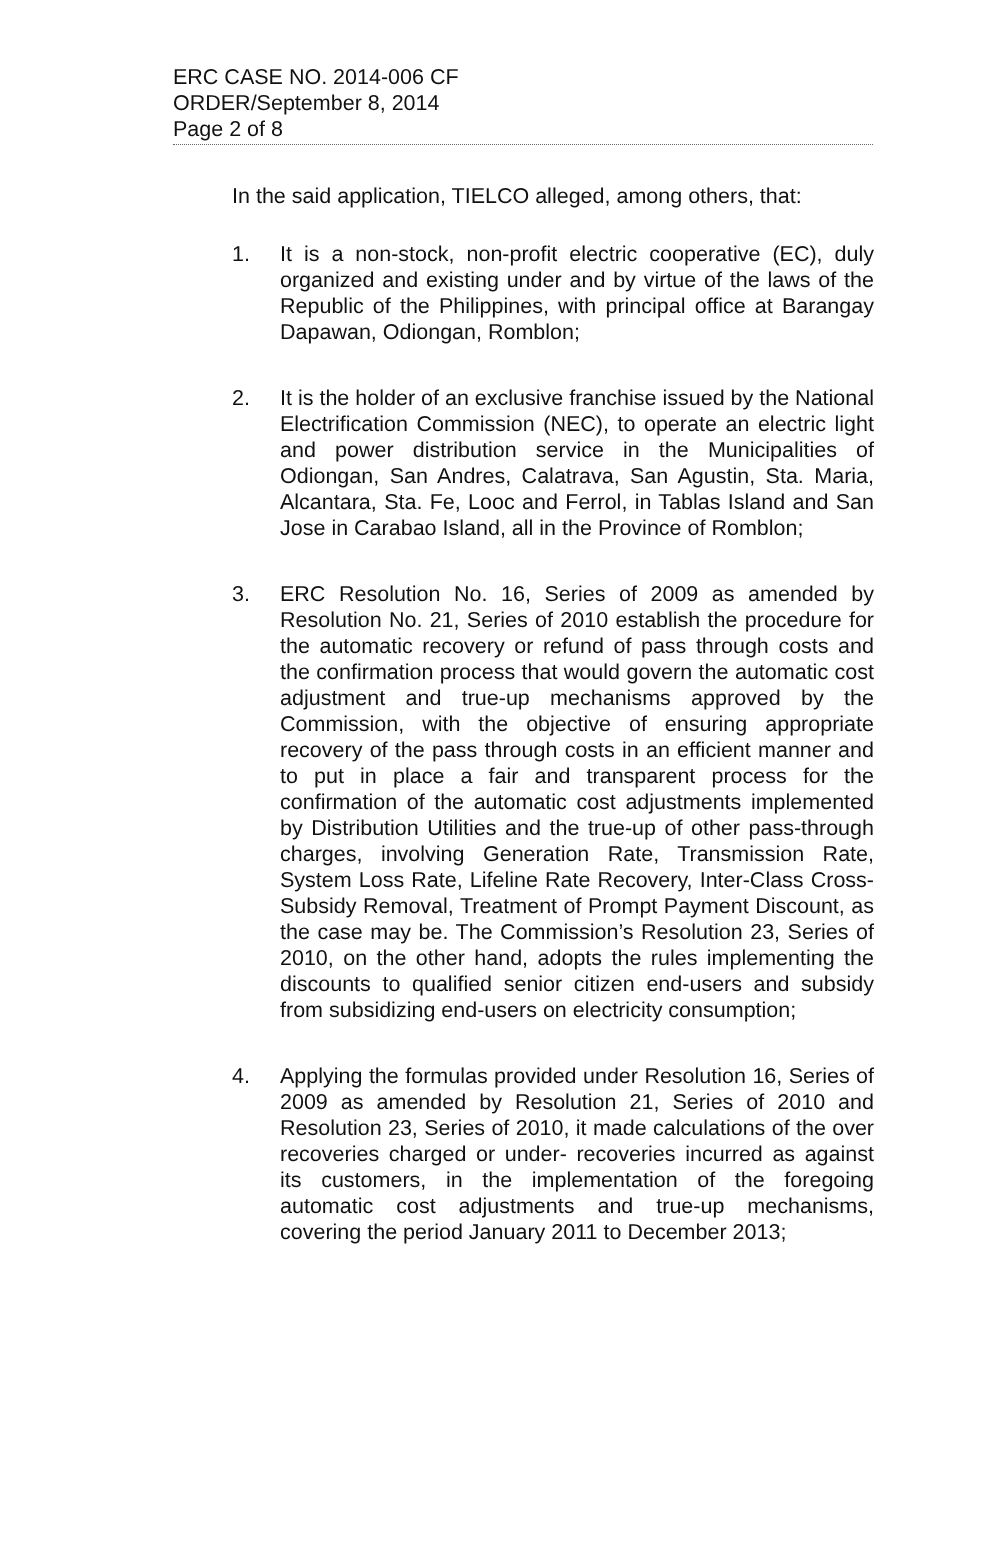ERC CASE NO. 2014-006 CF
ORDER/September 8, 2014
Page 2 of 8
In the said application, TIELCO alleged, among others, that:
1. It is a non-stock, non-profit electric cooperative (EC), duly organized and existing under and by virtue of the laws of the Republic of the Philippines, with principal office at Barangay Dapawan, Odiongan, Romblon;
2. It is the holder of an exclusive franchise issued by the National Electrification Commission (NEC), to operate an electric light and power distribution service in the Municipalities of Odiongan, San Andres, Calatrava, San Agustin, Sta. Maria, Alcantara, Sta. Fe, Looc and Ferrol, in Tablas Island and San Jose in Carabao Island, all in the Province of Romblon;
3. ERC Resolution No. 16, Series of 2009 as amended by Resolution No. 21, Series of 2010 establish the procedure for the automatic recovery or refund of pass through costs and the confirmation process that would govern the automatic cost adjustment and true-up mechanisms approved by the Commission, with the objective of ensuring appropriate recovery of the pass through costs in an efficient manner and to put in place a fair and transparent process for the confirmation of the automatic cost adjustments implemented by Distribution Utilities and the true-up of other pass-through charges, involving Generation Rate, Transmission Rate, System Loss Rate, Lifeline Rate Recovery, Inter-Class Cross-Subsidy Removal, Treatment of Prompt Payment Discount, as the case may be. The Commission’s Resolution 23, Series of 2010, on the other hand, adopts the rules implementing the discounts to qualified senior citizen end-users and subsidy from subsidizing end-users on electricity consumption;
4. Applying the formulas provided under Resolution 16, Series of 2009 as amended by Resolution 21, Series of 2010 and Resolution 23, Series of 2010, it made calculations of the over recoveries charged or under- recoveries incurred as against its customers, in the implementation of the foregoing automatic cost adjustments and true-up mechanisms, covering the period January 2011 to December 2013;